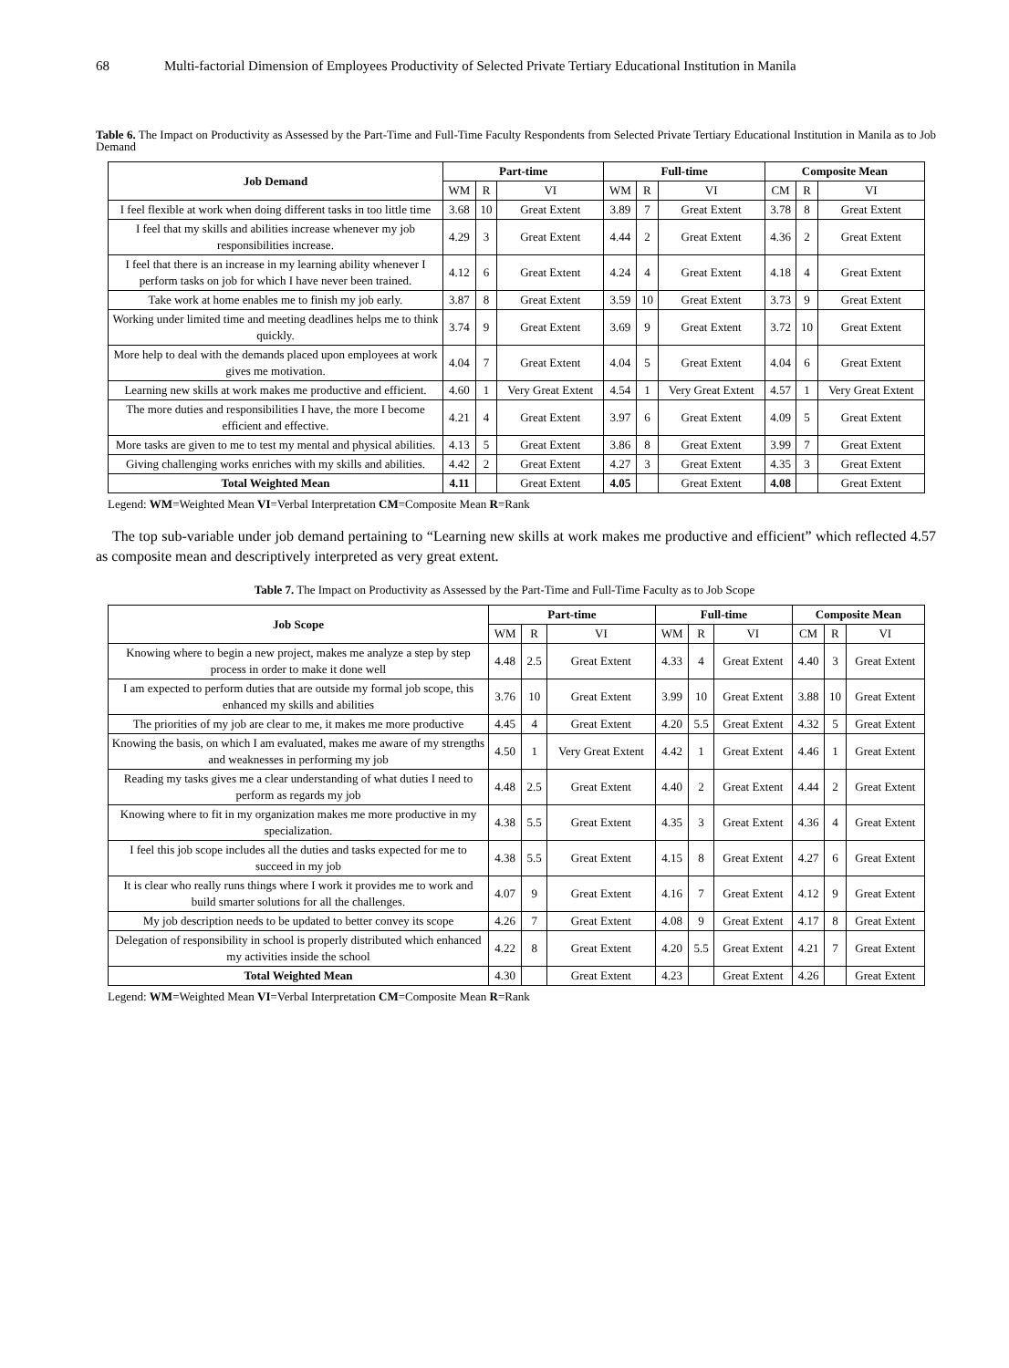68 Multi-factorial Dimension of Employees Productivity of Selected Private Tertiary Educational Institution in Manila
Table 6. The Impact on Productivity as Assessed by the Part-Time and Full-Time Faculty Respondents from Selected Private Tertiary Educational Institution in Manila as to Job Demand
| Job Demand | Part-time | | | Full-time | | | Composite Mean | | |
| --- | --- | --- | --- | --- | --- | --- | --- | --- | --- |
| | WM | R | VI | WM | R | VI | CM | R | VI |
| I feel flexible at work when doing different tasks in too little time | 3.68 | 10 | Great Extent | 3.89 | 7 | Great Extent | 3.78 | 8 | Great Extent |
| I feel that my skills and abilities increase whenever my job responsibilities increase. | 4.29 | 3 | Great Extent | 4.44 | 2 | Great Extent | 4.36 | 2 | Great Extent |
| I feel that there is an increase in my learning ability whenever I perform tasks on job for which I have never been trained. | 4.12 | 6 | Great Extent | 4.24 | 4 | Great Extent | 4.18 | 4 | Great Extent |
| Take work at home enables me to finish my job early. | 3.87 | 8 | Great Extent | 3.59 | 10 | Great Extent | 3.73 | 9 | Great Extent |
| Working under limited time and meeting deadlines helps me to think quickly. | 3.74 | 9 | Great Extent | 3.69 | 9 | Great Extent | 3.72 | 10 | Great Extent |
| More help to deal with the demands placed upon employees at work gives me motivation. | 4.04 | 7 | Great Extent | 4.04 | 5 | Great Extent | 4.04 | 6 | Great Extent |
| Learning new skills at work makes me productive and efficient. | 4.60 | 1 | Very Great Extent | 4.54 | 1 | Very Great Extent | 4.57 | 1 | Very Great Extent |
| The more duties and responsibilities I have, the more I become efficient and effective. | 4.21 | 4 | Great Extent | 3.97 | 6 | Great Extent | 4.09 | 5 | Great Extent |
| More tasks are given to me to test my mental and physical abilities. | 4.13 | 5 | Great Extent | 3.86 | 8 | Great Extent | 3.99 | 7 | Great Extent |
| Giving challenging works enriches with my skills and abilities. | 4.42 | 2 | Great Extent | 4.27 | 3 | Great Extent | 4.35 | 3 | Great Extent |
| Total Weighted Mean | 4.11 | | Great Extent | 4.05 | | Great Extent | 4.08 | | Great Extent |
Legend: WM=Weighted Mean VI=Verbal Interpretation CM=Composite Mean R=Rank
The top sub-variable under job demand pertaining to “Learning new skills at work makes me productive and efficient” which reflected 4.57 as composite mean and descriptively interpreted as very great extent.
Table 7. The Impact on Productivity as Assessed by the Part-Time and Full-Time Faculty as to Job Scope
| Job Scope | Part-time | | | Full-time | | | Composite Mean | | |
| --- | --- | --- | --- | --- | --- | --- | --- | --- | --- |
| | WM | R | VI | WM | R | VI | CM | R | VI |
| Knowing where to begin a new project, makes me analyze a step by step process in order to make it done well | 4.48 | 2.5 | Great Extent | 4.33 | 4 | Great Extent | 4.40 | 3 | Great Extent |
| I am expected to perform duties that are outside my formal job scope, this enhanced my skills and abilities | 3.76 | 10 | Great Extent | 3.99 | 10 | Great Extent | 3.88 | 10 | Great Extent |
| The priorities of my job are clear to me, it makes me more productive | 4.45 | 4 | Great Extent | 4.20 | 5.5 | Great Extent | 4.32 | 5 | Great Extent |
| Knowing the basis, on which I am evaluated, makes me aware of my strengths and weaknesses in performing my job | 4.50 | 1 | Very Great Extent | 4.42 | 1 | Great Extent | 4.46 | 1 | Great Extent |
| Reading my tasks gives me a clear understanding of what duties I need to perform as regards my job | 4.48 | 2.5 | Great Extent | 4.40 | 2 | Great Extent | 4.44 | 2 | Great Extent |
| Knowing where to fit in my organization makes me more productive in my specialization. | 4.38 | 5.5 | Great Extent | 4.35 | 3 | Great Extent | 4.36 | 4 | Great Extent |
| I feel this job scope includes all the duties and tasks expected for me to succeed in my job | 4.38 | 5.5 | Great Extent | 4.15 | 8 | Great Extent | 4.27 | 6 | Great Extent |
| It is clear who really runs things where I work it provides me to work and build smarter solutions for all the challenges. | 4.07 | 9 | Great Extent | 4.16 | 7 | Great Extent | 4.12 | 9 | Great Extent |
| My job description needs to be updated to better convey its scope | 4.26 | 7 | Great Extent | 4.08 | 9 | Great Extent | 4.17 | 8 | Great Extent |
| Delegation of responsibility in school is properly distributed which enhanced my activities inside the school | 4.22 | 8 | Great Extent | 4.20 | 5.5 | Great Extent | 4.21 | 7 | Great Extent |
| Total Weighted Mean | 4.30 | | Great Extent | 4.23 | | Great Extent | 4.26 | | Great Extent |
Legend: WM=Weighted Mean VI=Verbal Interpretation CM=Composite Mean R=Rank